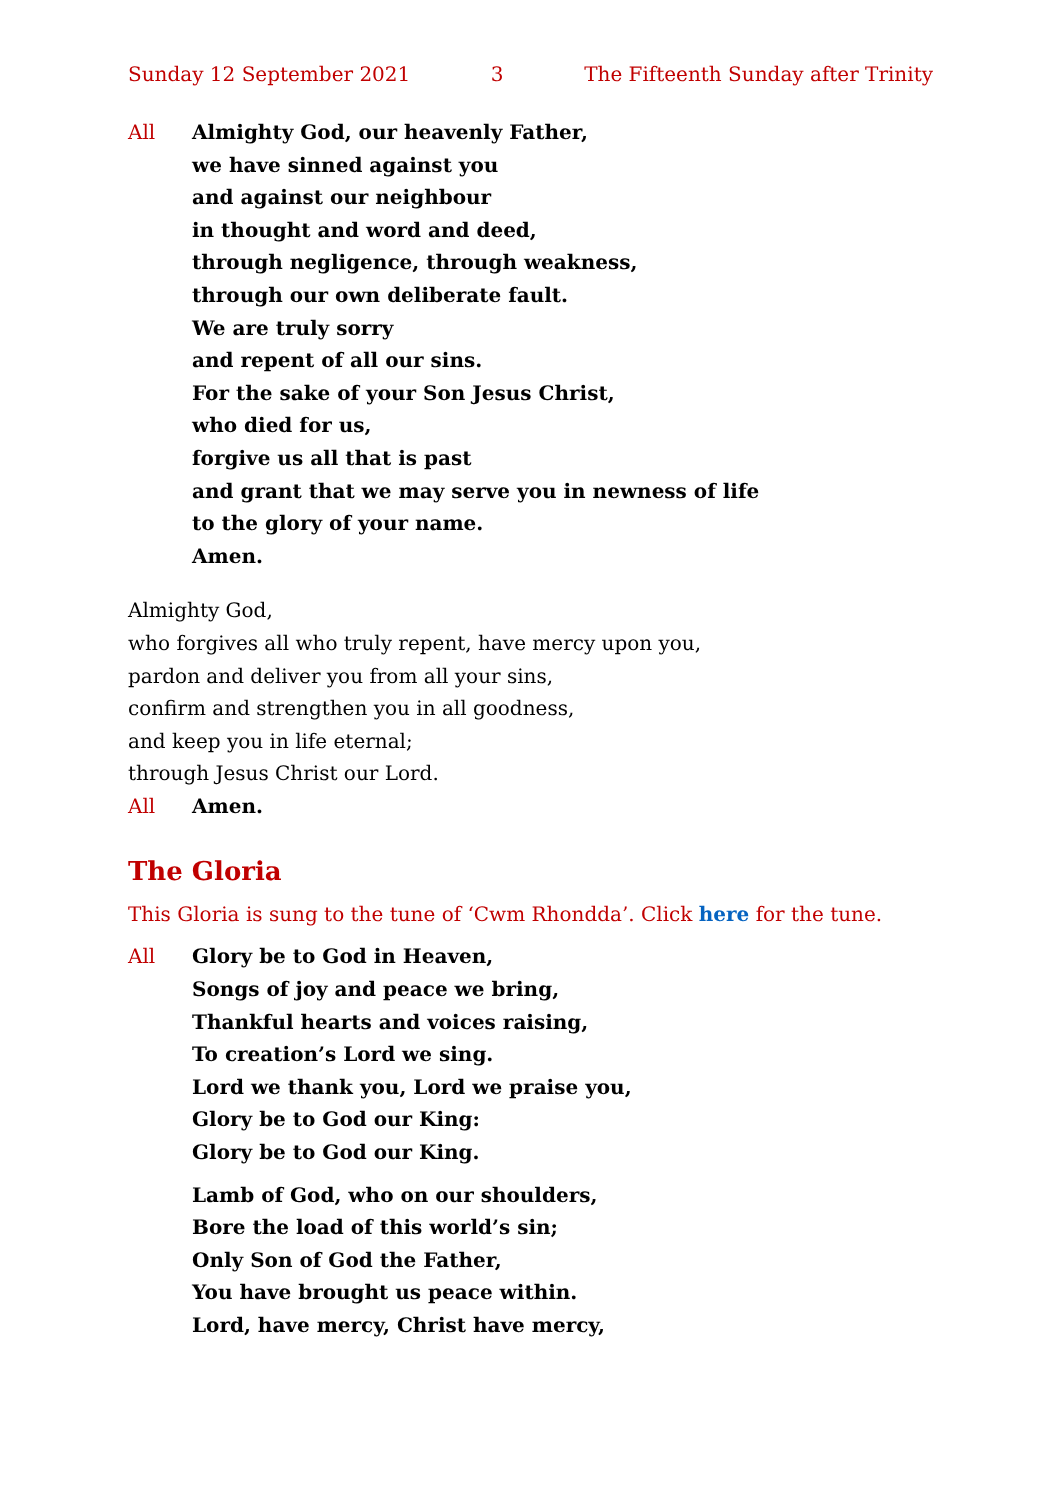Sunday 12 September 2021 3 The Fifteenth Sunday after Trinity
All Almighty God, our heavenly Father,
we have sinned against you
and against our neighbour
in thought and word and deed,
through negligence, through weakness,
through our own deliberate fault.
We are truly sorry
and repent of all our sins.
For the sake of your Son Jesus Christ,
who died for us,
forgive us all that is past
and grant that we may serve you in newness of life
to the glory of your name.
Amen.
Almighty God,
who forgives all who truly repent, have mercy upon you,
pardon and deliver you from all your sins,
confirm and strengthen you in all goodness,
and keep you in life eternal;
through Jesus Christ our Lord.
All Amen.
The Gloria
This Gloria is sung to the tune of ‘Cwm Rhondda’. Click here for the tune.
All Glory be to God in Heaven,
Songs of joy and peace we bring,
Thankful hearts and voices raising,
To creation’s Lord we sing.
Lord we thank you, Lord we praise you,
Glory be to God our King:
Glory be to God our King.
Lamb of God, who on our shoulders,
Bore the load of this world’s sin;
Only Son of God the Father,
You have brought us peace within.
Lord, have mercy, Christ have mercy,